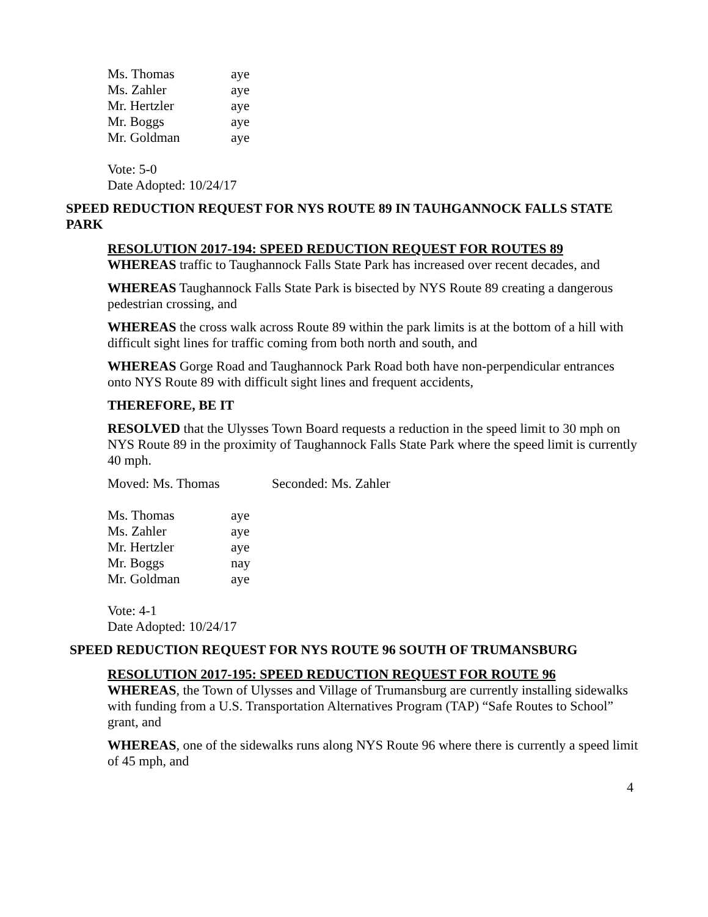| Ms. Thomas | aye |
| Ms. Zahler | aye |
| Mr. Hertzler | aye |
| Mr. Boggs | aye |
| Mr. Goldman | aye |
Vote: 5-0
Date Adopted: 10/24/17
SPEED REDUCTION REQUEST FOR NYS ROUTE 89 IN TAUHGANNOCK FALLS STATE PARK
RESOLUTION 2017-194: SPEED REDUCTION REQUEST FOR ROUTES 89
WHEREAS traffic to Taughannock Falls State Park has increased over recent decades, and
WHEREAS Taughannock Falls State Park is bisected by NYS Route 89 creating a dangerous pedestrian crossing, and
WHEREAS the cross walk across Route 89 within the park limits is at the bottom of a hill with difficult sight lines for traffic coming from both north and south, and
WHEREAS Gorge Road and Taughannock Park Road both have non-perpendicular entrances onto NYS Route 89 with difficult sight lines and frequent accidents,
THEREFORE, BE IT
RESOLVED that the Ulysses Town Board requests a reduction in the speed limit to 30 mph on NYS Route 89 in the proximity of Taughannock Falls State Park where the speed limit is currently 40 mph.
Moved: Ms. Thomas Seconded: Ms. Zahler
| Ms. Thomas | aye |
| Ms. Zahler | aye |
| Mr. Hertzler | aye |
| Mr. Boggs | nay |
| Mr. Goldman | aye |
Vote: 4-1
Date Adopted: 10/24/17
SPEED REDUCTION REQUEST FOR NYS ROUTE 96 SOUTH OF TRUMANSBURG
RESOLUTION 2017-195: SPEED REDUCTION REQUEST FOR ROUTE 96
WHEREAS, the Town of Ulysses and Village of Trumansburg are currently installing sidewalks with funding from a U.S. Transportation Alternatives Program (TAP) “Safe Routes to School” grant, and
WHEREAS, one of the sidewalks runs along NYS Route 96 where there is currently a speed limit of 45 mph, and
4